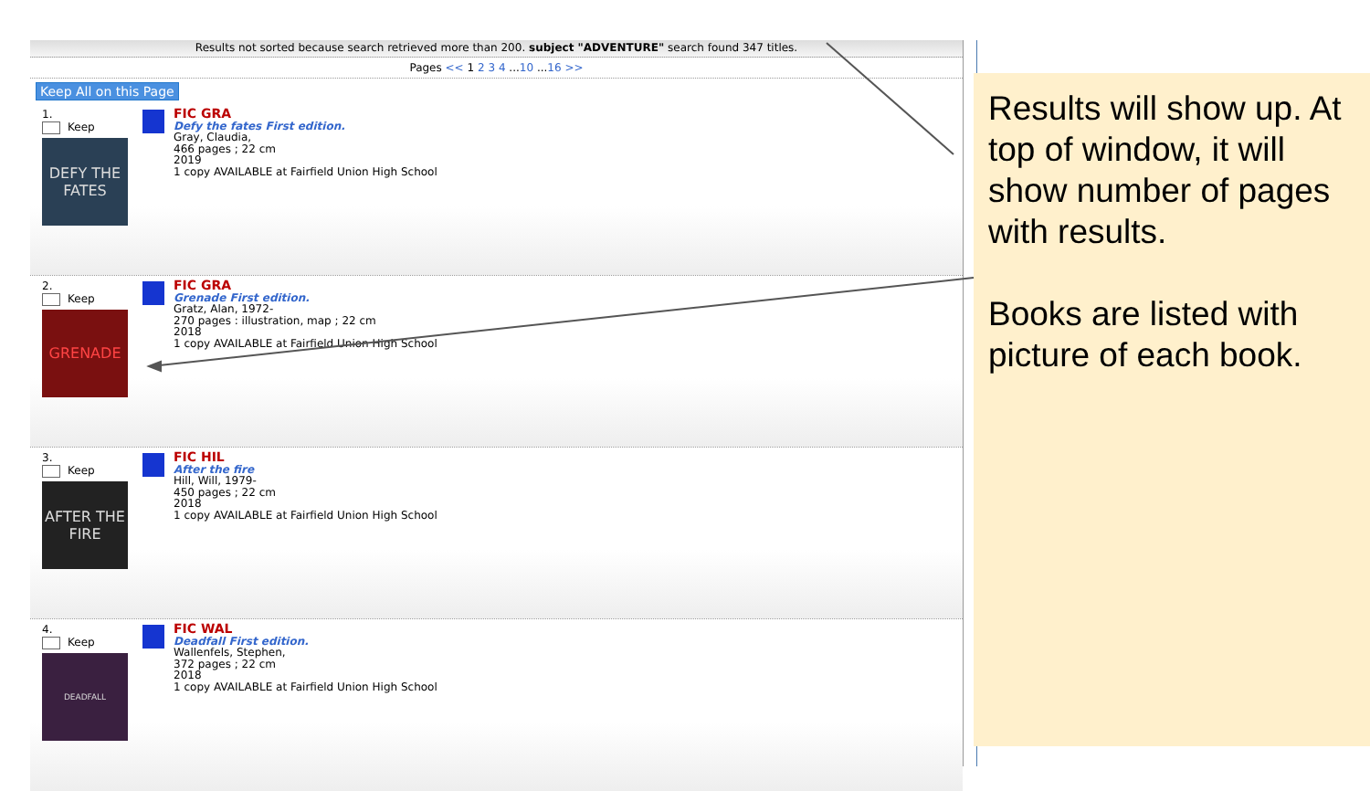Results not sorted because search retrieved more than 200. subject "ADVENTURE" search found 347 titles.
Pages << 1 2 3 4 ...10 ...16 >>
Keep All on this Page
1.
Keep
DEFY THE FATES
FIC GRA
Defy the fates First edition.
Gray, Claudia,
466 pages ; 22 cm
2019
1 copy AVAILABLE at Fairfield Union High School
2.
Keep
GRENADE
FIC GRA
Grenade First edition.
Gratz, Alan, 1972-
270 pages : illustration, map ; 22 cm
2018
1 copy AVAILABLE at Fairfield Union High School
3.
Keep
AFTER THE FIRE
FIC HIL
After the fire
Hill, Will, 1979-
450 pages ; 22 cm
2018
1 copy AVAILABLE at Fairfield Union High School
4.
Keep
DEADFALL
FIC WAL
Deadfall First edition.
Wallenfels, Stephen,
372 pages ; 22 cm
2018
1 copy AVAILABLE at Fairfield Union High School
Results will show up. At top of window, it will show number of pages with results.
Books are listed with picture of each book.